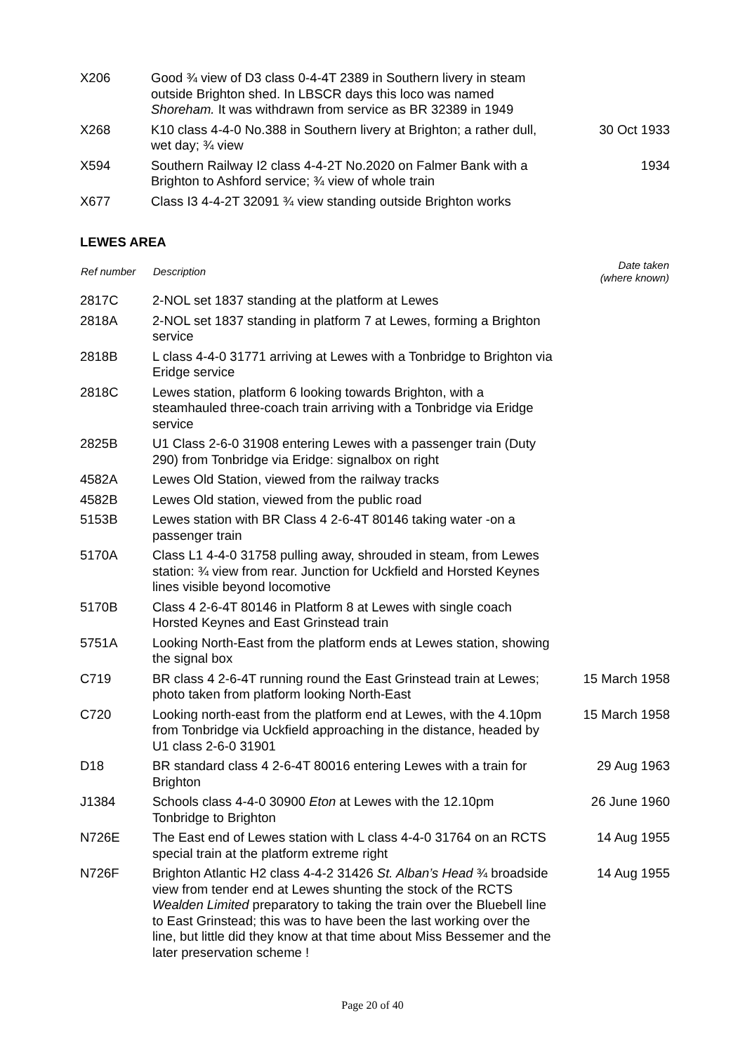| X206 | Good ¾ view of D3 class 0-4-4T 2389 in Southern livery in steam outside Brighton shed. In LBSCR days this loco was named Shoreham. It was withdrawn from service as BR 32389 in 1949 | |
| X268 | K10 class 4-4-0 No.388 in Southern livery at Brighton; a rather dull, wet day; ¾ view | 30 Oct 1933 |
| X594 | Southern Railway I2 class 4-4-2T No.2020 on Falmer Bank with a Brighton to Ashford service; ¾ view of whole train | 1934 |
| X677 | Class I3 4-4-2T 32091 ¾ view standing outside Brighton works | |
LEWES AREA
| Ref number | Description | Date taken (where known) |
| --- | --- | --- |
| 2817C | 2-NOL set 1837 standing at the platform at Lewes | |
| 2818A | 2-NOL set 1837 standing in platform 7 at Lewes, forming a Brighton service | |
| 2818B | L class 4-4-0 31771 arriving at Lewes with a Tonbridge to Brighton via Eridge service | |
| 2818C | Lewes station, platform 6 looking towards Brighton, with a steamhauled three-coach train arriving with a Tonbridge via Eridge service | |
| 2825B | U1 Class 2-6-0 31908 entering Lewes with a passenger train (Duty 290) from Tonbridge via Eridge: signalbox on right | |
| 4582A | Lewes Old Station, viewed from the railway tracks | |
| 4582B | Lewes Old station, viewed from the public road | |
| 5153B | Lewes station with BR Class 4 2-6-4T 80146 taking water -on a passenger train | |
| 5170A | Class L1 4-4-0 31758 pulling away, shrouded in steam, from Lewes station: ¾ view from rear. Junction for Uckfield and Horsted Keynes lines visible beyond locomotive | |
| 5170B | Class 4 2-6-4T 80146 in Platform 8 at Lewes with single coach Horsted Keynes and East Grinstead train | |
| 5751A | Looking North-East from the platform ends at Lewes station, showing the signal box | |
| C719 | BR class 4 2-6-4T running round the East Grinstead train at Lewes; photo taken from platform looking North-East | 15 March 1958 |
| C720 | Looking north-east from the platform end at Lewes, with the 4.10pm from Tonbridge via Uckfield approaching in the distance, headed by U1 class 2-6-0 31901 | 15 March 1958 |
| D18 | BR standard class 4 2-6-4T 80016 entering Lewes with a train for Brighton | 29 Aug 1963 |
| J1384 | Schools class 4-4-0 30900 Eton at Lewes with the 12.10pm Tonbridge to Brighton | 26 June 1960 |
| N726E | The East end of Lewes station with L class 4-4-0 31764 on an RCTS special train at the platform extreme right | 14 Aug 1955 |
| N726F | Brighton Atlantic H2 class 4-4-2 31426 St. Alban’s Head ¾ broadside view from tender end at Lewes shunting the stock of the RCTS Wealden Limited preparatory to taking the train over the Bluebell line to East Grinstead; this was to have been the last working over the line, but little did they know at that time about Miss Bessemer and the later preservation scheme ! | 14 Aug 1955 |
Page 20 of 40